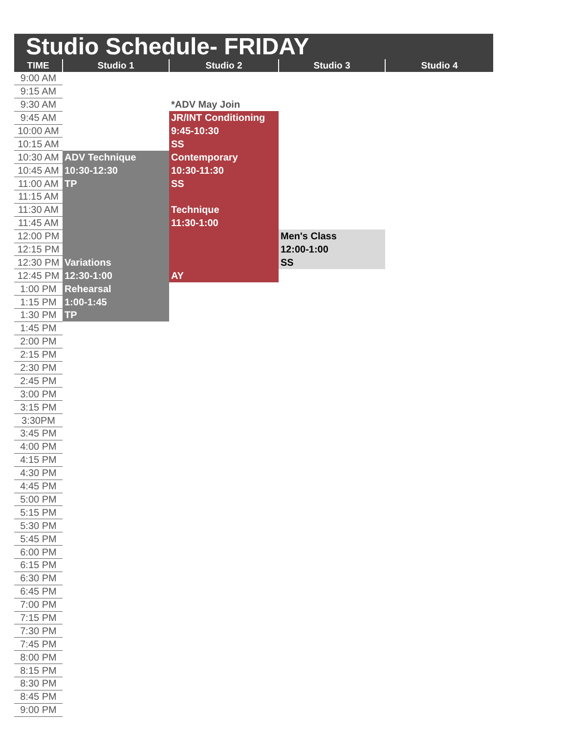Studio Schedule- FRIDAY
| TIME | Studio 1 | Studio 2 | Studio 3 | Studio 4 |
| --- | --- | --- | --- | --- |
| 9:00 AM | | | | |
| 9:15 AM | | | | |
| 9:30 AM | | *ADV May Join | | |
| 9:45 AM | | JR/INT Conditioning | | |
| 10:00 AM | | 9:45-10:30 | | |
| 10:15 AM | | SS | | |
| 10:30 AM | ADV Technique | Contemporary | | |
| 10:45 AM | 10:30-12:30 | 10:30-11:30 | | |
| 11:00 AM | TP | SS | | |
| 11:15 AM | | | | |
| 11:30 AM | | Technique | | |
| 11:45 AM | | 11:30-1:00 | | |
| 12:00 PM | | | Men's Class | |
| 12:15 PM | | | 12:00-1:00 | |
| 12:30 PM | Variations | | SS | |
| 12:45 PM | 12:30-1:00 | AY | | |
| 1:00 PM | Rehearsal | | | |
| 1:15 PM | 1:00-1:45 | | | |
| 1:30 PM | TP | | | |
| 1:45 PM | | | | |
| 2:00 PM | | | | |
| 2:15 PM | | | | |
| 2:30 PM | | | | |
| 2:45 PM | | | | |
| 3:00 PM | | | | |
| 3:15 PM | | | | |
| 3:30PM | | | | |
| 3:45 PM | | | | |
| 4:00 PM | | | | |
| 4:15 PM | | | | |
| 4:30 PM | | | | |
| 4:45 PM | | | | |
| 5:00 PM | | | | |
| 5:15 PM | | | | |
| 5:30 PM | | | | |
| 5:45 PM | | | | |
| 6:00 PM | | | | |
| 6:15 PM | | | | |
| 6:30 PM | | | | |
| 6:45 PM | | | | |
| 7:00 PM | | | | |
| 7:15 PM | | | | |
| 7:30 PM | | | | |
| 7:45 PM | | | | |
| 8:00 PM | | | | |
| 8:15 PM | | | | |
| 8:30 PM | | | | |
| 8:45 PM | | | | |
| 9:00 PM | | | | |